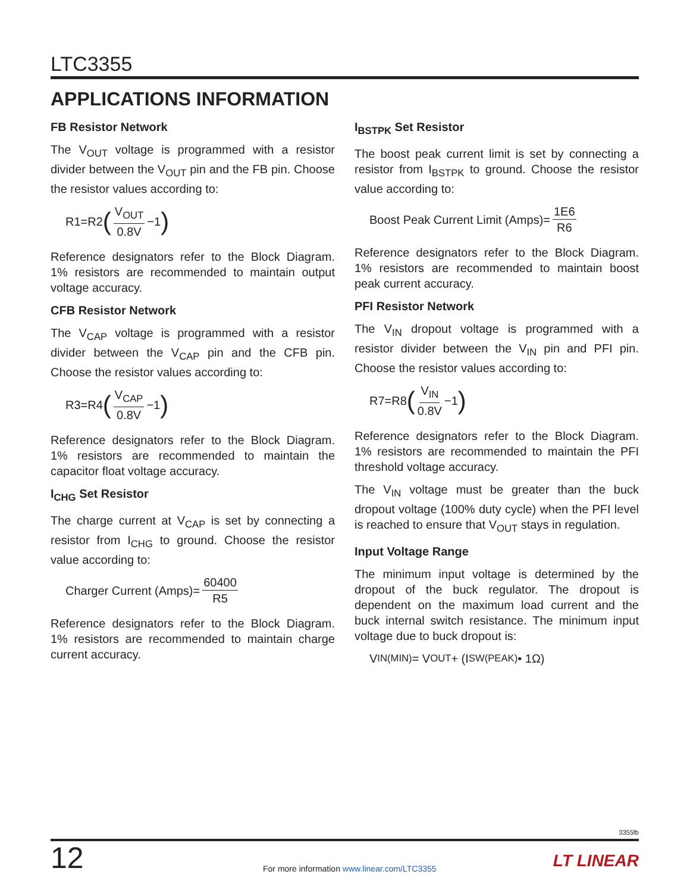LTC3355
APPLICATIONS INFORMATION
FB Resistor Network
The V<sub>OUT</sub> voltage is programmed with a resistor divider between the V<sub>OUT</sub> pin and the FB pin. Choose the resistor values according to:
R1=R2 (V<sub>OUT</sub> 0.8V −1)
Reference designators refer to the Block Diagram. 1% resistors are recommended to maintain output voltage accuracy.
CFB Resistor Network
The V<sub>CAP</sub> voltage is programmed with a resistor divider between the V<sub>CAP</sub> pin and the CFB pin. Choose the resistor values according to:
R3=R4 (V<sub>CAP</sub> 0.8V −1)
Reference designators refer to the Block Diagram. 1% resistors are recommended to maintain the capacitor float voltage accuracy.
I<sub>CHG</sub> Set Resistor
The charge current at V<sub>CAP</sub> is set by connecting a resistor from I<sub>CHG</sub> to ground. Choose the resistor value according to:
Charger Current (Amps)= 60400 R5
Reference designators refer to the Block Diagram. 1% resistors are recommended to maintain charge current accuracy.
I<sub>BSTPK</sub> Set Resistor
The boost peak current limit is set by connecting a resistor from I<sub>BSTPK</sub> to ground. Choose the resistor value according to:
Boost Peak Current Limit (Amps)= 1E6 R6
Reference designators refer to the Block Diagram. 1% resistors are recommended to maintain boost peak current accuracy.
PFI Resistor Network
The V<sub>IN</sub> dropout voltage is programmed with a resistor divider between the V<sub>IN</sub> pin and PFI pin. Choose the resistor values according to:
R7=R8 (V<sub>IN</sub> 0.8V −1)
Reference designators refer to the Block Diagram. 1% resistors are recommended to maintain the PFI threshold voltage accuracy.
The V<sub>IN</sub> voltage must be greater than the buck dropout voltage (100% duty cycle) when the PFI level is reached to ensure that V<sub>OUT</sub> stays in regulation.
Input Voltage Range
The minimum input voltage is determined by the dropout of the buck regulator. The dropout is dependent on the maximum load current and the buck internal switch resistance. The minimum input voltage due to buck dropout is:
V<sub>IN(MIN)</sub> = V<sub>OUT</sub> + (I<sub>SW(PEAK)</sub> • 1Ω)
3355fb
12
For more information www.linear.com/LTC3355
LT LINEAR